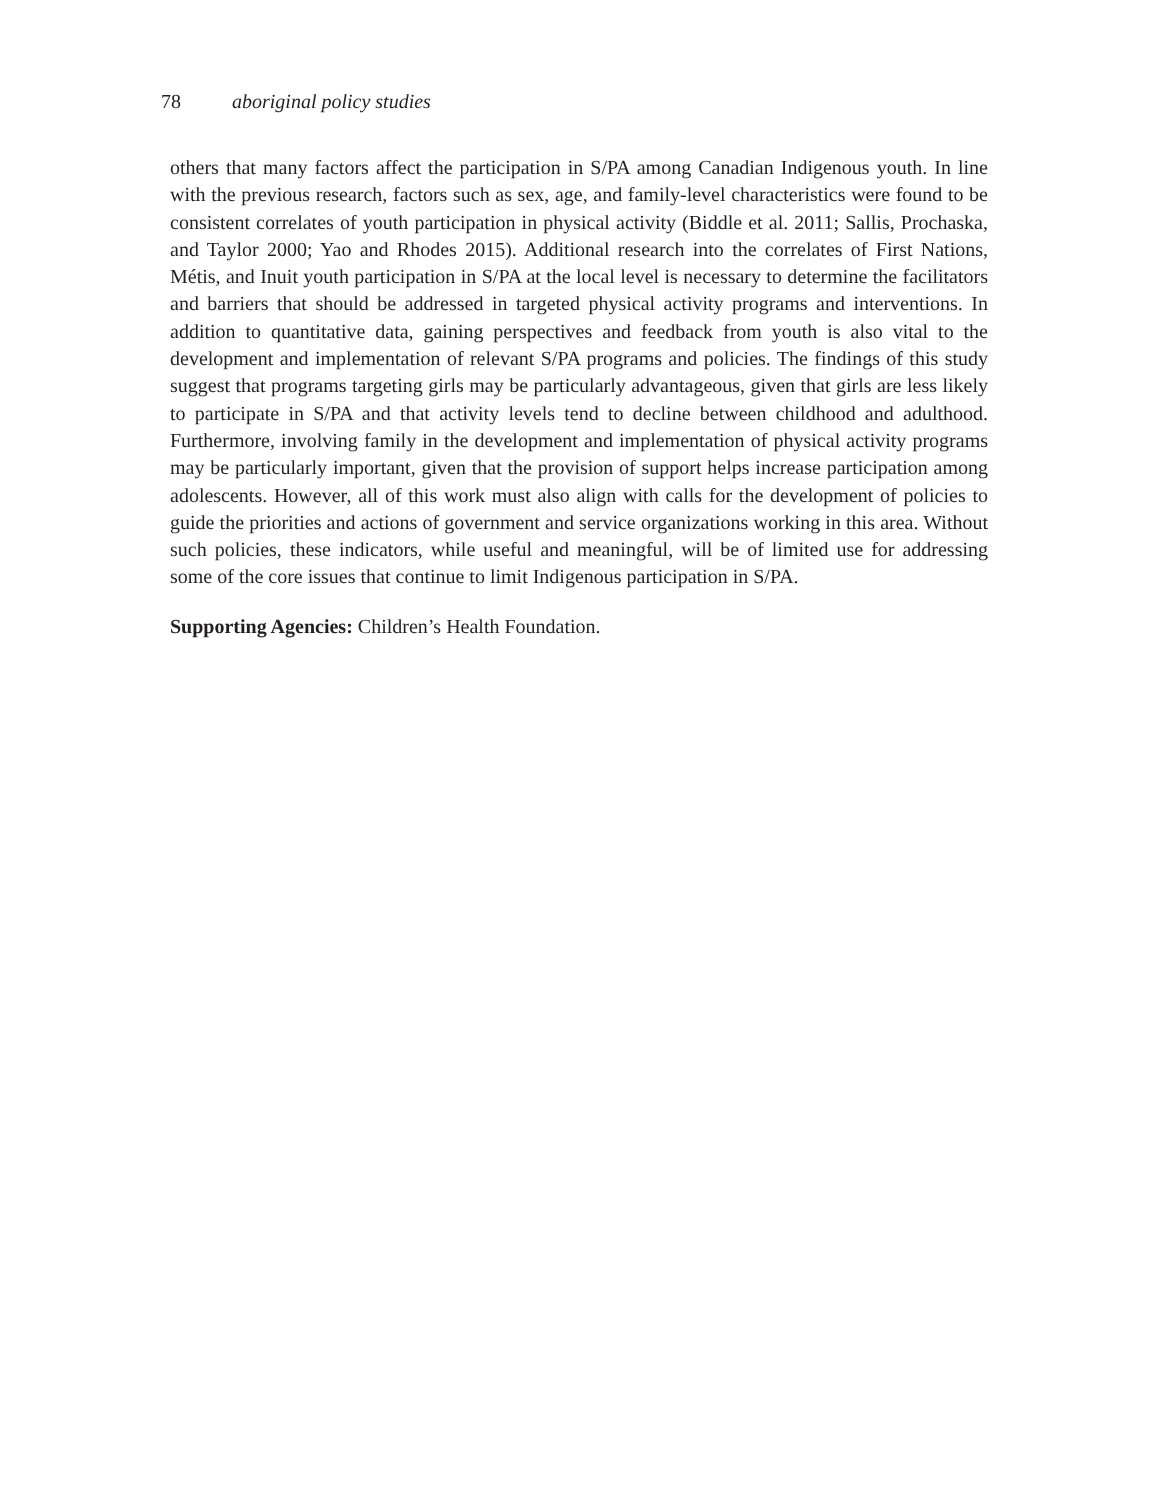78 aboriginal policy studies
others that many factors affect the participation in S/PA among Canadian Indigenous youth. In line with the previous research, factors such as sex, age, and family-level characteristics were found to be consistent correlates of youth participation in physical activity (Biddle et al. 2011; Sallis, Prochaska, and Taylor 2000; Yao and Rhodes 2015). Additional research into the correlates of First Nations, Métis, and Inuit youth participation in S/PA at the local level is necessary to determine the facilitators and barriers that should be addressed in targeted physical activity programs and interventions. In addition to quantitative data, gaining perspectives and feedback from youth is also vital to the development and implementation of relevant S/PA programs and policies. The findings of this study suggest that programs targeting girls may be particularly advantageous, given that girls are less likely to participate in S/PA and that activity levels tend to decline between childhood and adulthood. Furthermore, involving family in the development and implementation of physical activity programs may be particularly important, given that the provision of support helps increase participation among adolescents. However, all of this work must also align with calls for the development of policies to guide the priorities and actions of government and service organizations working in this area. Without such policies, these indicators, while useful and meaningful, will be of limited use for addressing some of the core issues that continue to limit Indigenous participation in S/PA.
Supporting Agencies: Children’s Health Foundation.